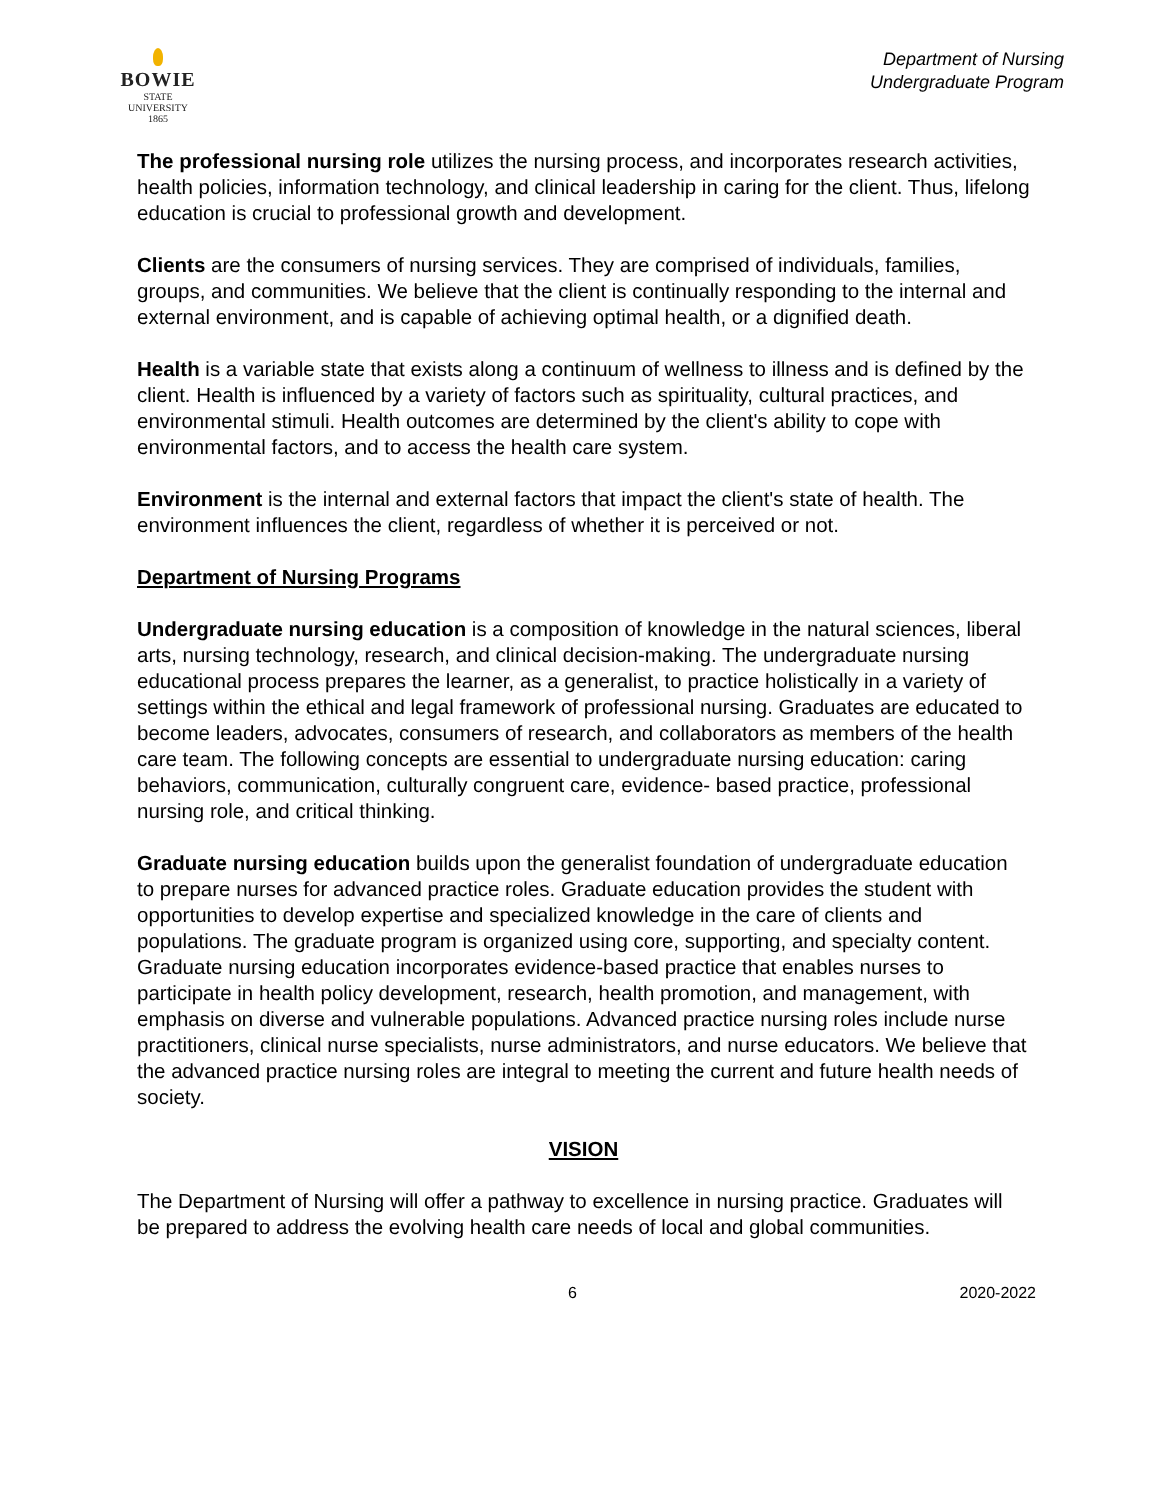BOWIE
STATE UNIVERSITY
1865
Department of Nursing
Undergraduate Program
The professional nursing role utilizes the nursing process, and incorporates research activities, health policies, information technology, and clinical leadership in caring for the client. Thus, lifelong education is crucial to professional growth and development.
Clients are the consumers of nursing services. They are comprised of individuals, families, groups, and communities. We believe that the client is continually responding to the internal and external environment, and is capable of achieving optimal health, or a dignified death.
Health is a variable state that exists along a continuum of wellness to illness and is defined by the client. Health is influenced by a variety of factors such as spirituality, cultural practices, and environmental stimuli. Health outcomes are determined by the client's ability to cope with environmental factors, and to access the health care system.
Environment is the internal and external factors that impact the client's state of health. The environment influences the client, regardless of whether it is perceived or not.
Department of Nursing Programs
Undergraduate nursing education is a composition of knowledge in the natural sciences, liberal arts, nursing technology, research, and clinical decision-making. The undergraduate nursing educational process prepares the learner, as a generalist, to practice holistically in a variety of settings within the ethical and legal framework of professional nursing. Graduates are educated to become leaders, advocates, consumers of research, and collaborators as members of the health care team. The following concepts are essential to undergraduate nursing education: caring behaviors, communication, culturally congruent care, evidence- based practice, professional nursing role, and critical thinking.
Graduate nursing education builds upon the generalist foundation of undergraduate education to prepare nurses for advanced practice roles. Graduate education provides the student with opportunities to develop expertise and specialized knowledge in the care of clients and populations. The graduate program is organized using core, supporting, and specialty content. Graduate nursing education incorporates evidence-based practice that enables nurses to participate in health policy development, research, health promotion, and management, with emphasis on diverse and vulnerable populations. Advanced practice nursing roles include nurse practitioners, clinical nurse specialists, nurse administrators, and nurse educators. We believe that the advanced practice nursing roles are integral to meeting the current and future health needs of society.
VISION
The Department of Nursing will offer a pathway to excellence in nursing practice. Graduates will be prepared to address the evolving health care needs of local and global communities.
6 2020-2022